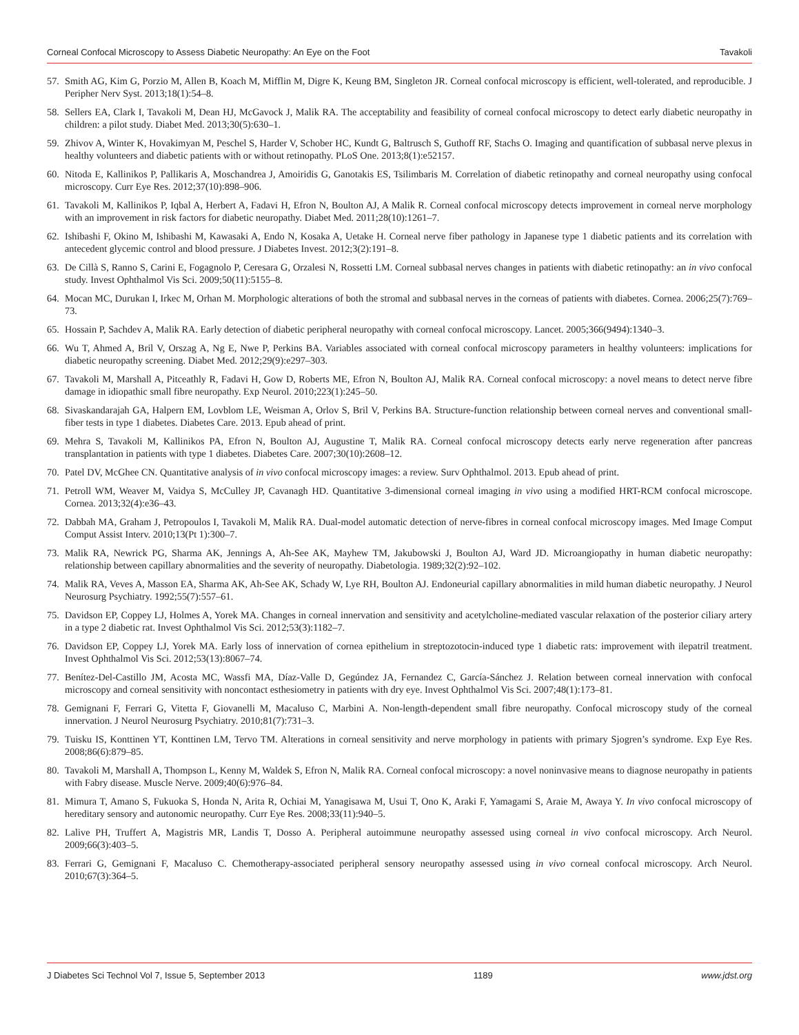Corneal Confocal Microscopy to Assess Diabetic Neuropathy: An Eye on the Foot Tavakoli
57. Smith AG, Kim G, Porzio M, Allen B, Koach M, Mifflin M, Digre K, Keung BM, Singleton JR. Corneal confocal microscopy is efficient, well-tolerated, and reproducible. J Peripher Nerv Syst. 2013;18(1):54–8.
58. Sellers EA, Clark I, Tavakoli M, Dean HJ, McGavock J, Malik RA. The acceptability and feasibility of corneal confocal microscopy to detect early diabetic neuropathy in children: a pilot study. Diabet Med. 2013;30(5):630–1.
59. Zhivov A, Winter K, Hovakimyan M, Peschel S, Harder V, Schober HC, Kundt G, Baltrusch S, Guthoff RF, Stachs O. Imaging and quantification of subbasal nerve plexus in healthy volunteers and diabetic patients with or without retinopathy. PLoS One. 2013;8(1):e52157.
60. Nitoda E, Kallinikos P, Pallikaris A, Moschandrea J, Amoiridis G, Ganotakis ES, Tsilimbaris M. Correlation of diabetic retinopathy and corneal neuropathy using confocal microscopy. Curr Eye Res. 2012;37(10):898–906.
61. Tavakoli M, Kallinikos P, Iqbal A, Herbert A, Fadavi H, Efron N, Boulton AJ, A Malik R. Corneal confocal microscopy detects improvement in corneal nerve morphology with an improvement in risk factors for diabetic neuropathy. Diabet Med. 2011;28(10):1261–7.
62. Ishibashi F, Okino M, Ishibashi M, Kawasaki A, Endo N, Kosaka A, Uetake H. Corneal nerve fiber pathology in Japanese type 1 diabetic patients and its correlation with antecedent glycemic control and blood pressure. J Diabetes Invest. 2012;3(2):191–8.
63. De Cillà S, Ranno S, Carini E, Fogagnolo P, Ceresara G, Orzalesi N, Rossetti LM. Corneal subbasal nerves changes in patients with diabetic retinopathy: an in vivo confocal study. Invest Ophthalmol Vis Sci. 2009;50(11):5155–8.
64. Mocan MC, Durukan I, Irkec M, Orhan M. Morphologic alterations of both the stromal and subbasal nerves in the corneas of patients with diabetes. Cornea. 2006;25(7):769–73.
65. Hossain P, Sachdev A, Malik RA. Early detection of diabetic peripheral neuropathy with corneal confocal microscopy. Lancet. 2005;366(9494):1340–3.
66. Wu T, Ahmed A, Bril V, Orszag A, Ng E, Nwe P, Perkins BA. Variables associated with corneal confocal microscopy parameters in healthy volunteers: implications for diabetic neuropathy screening. Diabet Med. 2012;29(9):e297–303.
67. Tavakoli M, Marshall A, Pitceathly R, Fadavi H, Gow D, Roberts ME, Efron N, Boulton AJ, Malik RA. Corneal confocal microscopy: a novel means to detect nerve fibre damage in idiopathic small fibre neuropathy. Exp Neurol. 2010;223(1):245–50.
68. Sivaskandarajah GA, Halpern EM, Lovblom LE, Weisman A, Orlov S, Bril V, Perkins BA. Structure-function relationship between corneal nerves and conventional small-fiber tests in type 1 diabetes. Diabetes Care. 2013. Epub ahead of print.
69. Mehra S, Tavakoli M, Kallinikos PA, Efron N, Boulton AJ, Augustine T, Malik RA. Corneal confocal microscopy detects early nerve regeneration after pancreas transplantation in patients with type 1 diabetes. Diabetes Care. 2007;30(10):2608–12.
70. Patel DV, McGhee CN. Quantitative analysis of in vivo confocal microscopy images: a review. Surv Ophthalmol. 2013. Epub ahead of print.
71. Petroll WM, Weaver M, Vaidya S, McCulley JP, Cavanagh HD. Quantitative 3-dimensional corneal imaging in vivo using a modified HRT-RCM confocal microscope. Cornea. 2013;32(4):e36–43.
72. Dabbah MA, Graham J, Petropoulos I, Tavakoli M, Malik RA. Dual-model automatic detection of nerve-fibres in corneal confocal microscopy images. Med Image Comput Comput Assist Interv. 2010;13(Pt 1):300–7.
73. Malik RA, Newrick PG, Sharma AK, Jennings A, Ah-See AK, Mayhew TM, Jakubowski J, Boulton AJ, Ward JD. Microangiopathy in human diabetic neuropathy: relationship between capillary abnormalities and the severity of neuropathy. Diabetologia. 1989;32(2):92–102.
74. Malik RA, Veves A, Masson EA, Sharma AK, Ah-See AK, Schady W, Lye RH, Boulton AJ. Endoneurial capillary abnormalities in mild human diabetic neuropathy. J Neurol Neurosurg Psychiatry. 1992;55(7):557–61.
75. Davidson EP, Coppey LJ, Holmes A, Yorek MA. Changes in corneal innervation and sensitivity and acetylcholine-mediated vascular relaxation of the posterior ciliary artery in a type 2 diabetic rat. Invest Ophthalmol Vis Sci. 2012;53(3):1182–7.
76. Davidson EP, Coppey LJ, Yorek MA. Early loss of innervation of cornea epithelium in streptozotocin-induced type 1 diabetic rats: improvement with ilepatril treatment. Invest Ophthalmol Vis Sci. 2012;53(13):8067–74.
77. Benítez-Del-Castillo JM, Acosta MC, Wassfi MA, Díaz-Valle D, Gegúndez JA, Fernandez C, García-Sánchez J. Relation between corneal innervation with confocal microscopy and corneal sensitivity with noncontact esthesiometry in patients with dry eye. Invest Ophthalmol Vis Sci. 2007;48(1):173–81.
78. Gemignani F, Ferrari G, Vitetta F, Giovanelli M, Macaluso C, Marbini A. Non-length-dependent small fibre neuropathy. Confocal microscopy study of the corneal innervation. J Neurol Neurosurg Psychiatry. 2010;81(7):731–3.
79. Tuisku IS, Konttinen YT, Konttinen LM, Tervo TM. Alterations in corneal sensitivity and nerve morphology in patients with primary Sjogren’s syndrome. Exp Eye Res. 2008;86(6):879–85.
80. Tavakoli M, Marshall A, Thompson L, Kenny M, Waldek S, Efron N, Malik RA. Corneal confocal microscopy: a novel noninvasive means to diagnose neuropathy in patients with Fabry disease. Muscle Nerve. 2009;40(6):976–84.
81. Mimura T, Amano S, Fukuoka S, Honda N, Arita R, Ochiai M, Yanagisawa M, Usui T, Ono K, Araki F, Yamagami S, Araie M, Awaya Y. In vivo confocal microscopy of hereditary sensory and autonomic neuropathy. Curr Eye Res. 2008;33(11):940–5.
82. Lalive PH, Truffert A, Magistris MR, Landis T, Dosso A. Peripheral autoimmune neuropathy assessed using corneal in vivo confocal microscopy. Arch Neurol. 2009;66(3):403–5.
83. Ferrari G, Gemignani F, Macaluso C. Chemotherapy-associated peripheral sensory neuropathy assessed using in vivo corneal confocal microscopy. Arch Neurol. 2010;67(3):364–5.
J Diabetes Sci Technol Vol 7, Issue 5, September 2013 1189 www.jdst.org